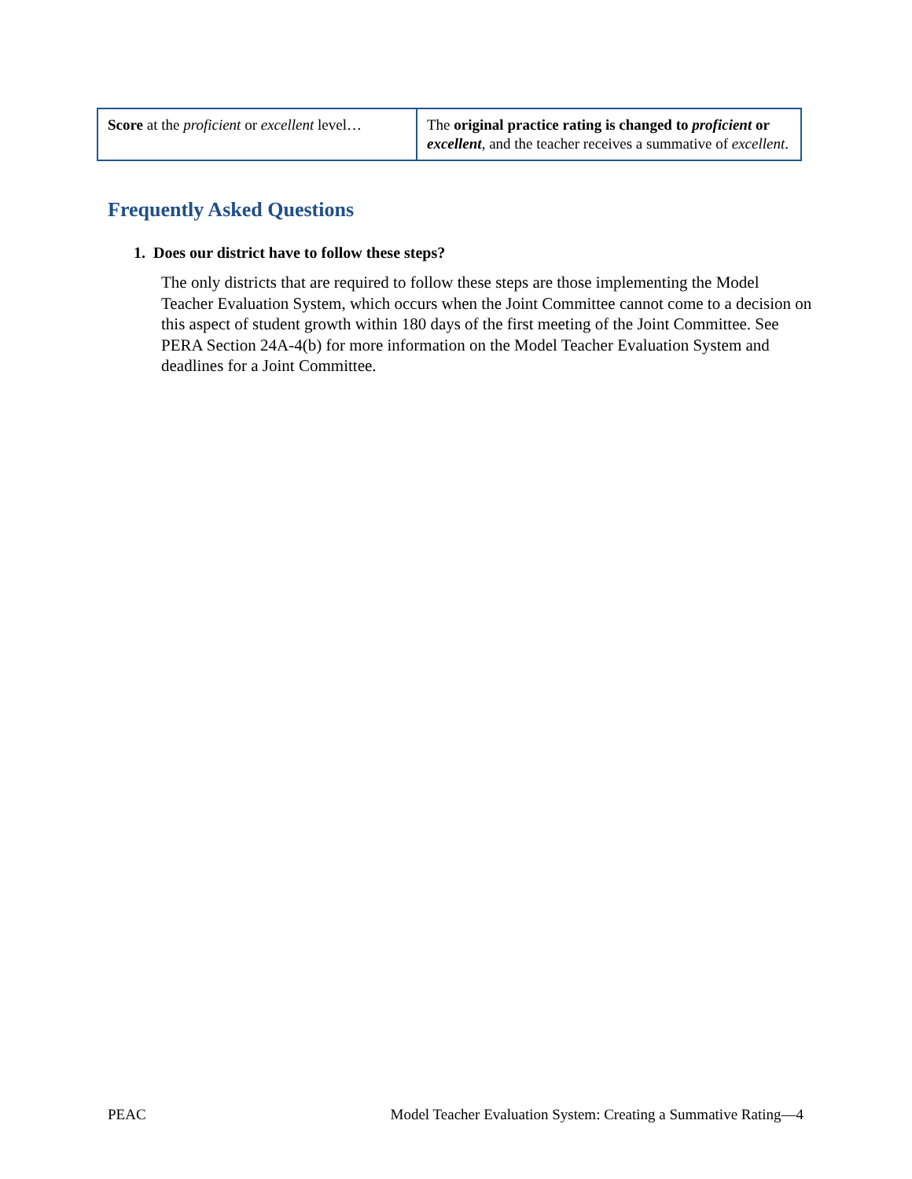| Score at the proficient or excellent level… | The original practice rating is changed to proficient or excellent , and the teacher receives a summative of excellent . |
Frequently Asked Questions
1. Does our district have to follow these steps?
The only districts that are required to follow these steps are those implementing the Model Teacher Evaluation System, which occurs when the Joint Committee cannot come to a decision on this aspect of student growth within 180 days of the first meeting of the Joint Committee. See PERA Section 24A-4(b) for more information on the Model Teacher Evaluation System and deadlines for a Joint Committee.
PEAC
Model Teacher Evaluation System: Creating a Summative Rating—4